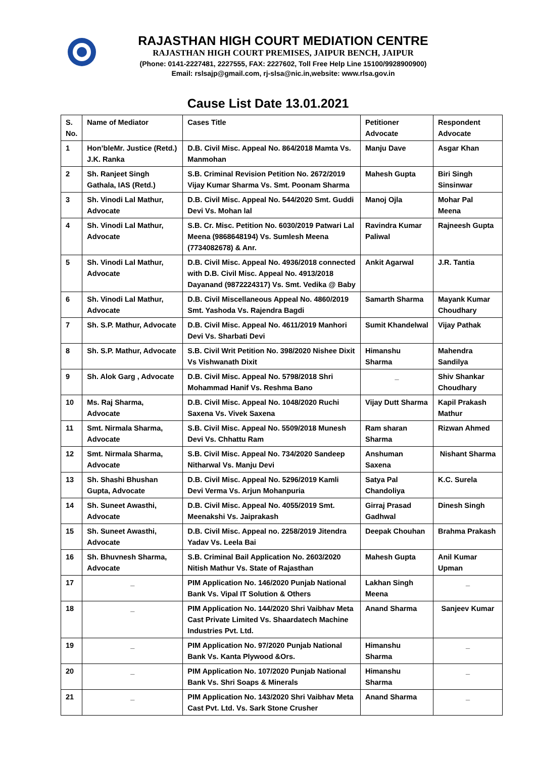RAJASTHAN HIGH COURT MEDIATION CENTRE
RAJASTHAN HIGH COURT PREMISES, JAIPUR BENCH, JAIPUR
(Phone: 0141-2227481, 2227555, FAX: 2227602, Toll Free Help Line 15100/9928900900)
Email: rslsajp@gmail.com, rj-slsa@nic.in,website: www.rlsa.gov.in
Cause List Date 13.01.2021
| S. No. | Name of Mediator | Cases Title | Petitioner Advocate | Respondent Advocate |
| --- | --- | --- | --- | --- |
| 1 | Hon’bleMr. Justice (Retd.) J.K. Ranka | D.B. Civil Misc. Appeal No. 864/2018 Mamta Vs. Manmohan | Manju Dave | Asgar Khan |
| 2 | Sh. Ranjeet Singh Gathala, IAS (Retd.) | S.B. Criminal Revision Petition No. 2672/2019 Vijay Kumar Sharma Vs. Smt. Poonam Sharma | Mahesh Gupta | Biri Singh Sinsinwar |
| 3 | Sh. Vinodi Lal Mathur, Advocate | D.B. Civil Misc. Appeal No. 544/2020 Smt. Guddi Devi Vs. Mohan lal | Manoj Ojla | Mohar Pal Meena |
| 4 | Sh. Vinodi Lal Mathur, Advocate | S.B. Cr. Misc. Petition No. 6030/2019 Patwari Lal Meena (9868648194) Vs. Sumlesh Meena (7734082678) & Anr. | Ravindra Kumar Paliwal | Rajneesh Gupta |
| 5 | Sh. Vinodi Lal Mathur, Advocate | D.B. Civil Misc. Appeal No. 4936/2018 connected with D.B. Civil Misc. Appeal No. 4913/2018 Dayanand (9872224317) Vs. Smt. Vedika @ Baby | Ankit Agarwal | J.R. Tantia |
| 6 | Sh. Vinodi Lal Mathur, Advocate | D.B. Civil Miscellaneous Appeal No. 4860/2019 Smt. Yashoda Vs. Rajendra Bagdi | Samarth Sharma | Mayank Kumar Choudhary |
| 7 | Sh. S.P. Mathur, Advocate | D.B. Civil Misc. Appeal No. 4611/2019 Manhori Devi Vs. Sharbati Devi | Sumit Khandelwal | Vijay Pathak |
| 8 | Sh. S.P. Mathur, Advocate | S.B. Civil Writ Petition No. 398/2020 Nishee Dixit Vs Vishwanath Dixit | Himanshu Sharma | Mahendra Sandilya |
| 9 | Sh. Alok Garg , Advocate | D.B. Civil Misc. Appeal No. 5798/2018 Shri Mohammad Hanif Vs. Reshma Bano | _ | Shiv Shankar Choudhary |
| 10 | Ms. Raj Sharma, Advocate | D.B. Civil Misc. Appeal No. 1048/2020 Ruchi Saxena Vs. Vivek Saxena | Vijay Dutt Sharma | Kapil Prakash Mathur |
| 11 | Smt. Nirmala Sharma, Advocate | S.B. Civil Misc. Appeal No. 5509/2018 Munesh Devi Vs. Chhattu Ram | Ram sharan Sharma | Rizwan Ahmed |
| 12 | Smt. Nirmala Sharma, Advocate | S.B. Civil Misc. Appeal No. 734/2020 Sandeep Nitharwal Vs. Manju Devi | Anshuman Saxena | Nishant Sharma |
| 13 | Sh. Shashi Bhushan Gupta, Advocate | D.B. Civil Misc. Appeal No. 5296/2019 Kamli Devi Verma Vs. Arjun Mohanpuria | Satya Pal Chandoliya | K.C. Surela |
| 14 | Sh. Suneet Awasthi, Advocate | D.B. Civil Misc. Appeal No. 4055/2019 Smt. Meenakshi Vs. Jaiprakash | Girraj Prasad Gadhwal | Dinesh Singh |
| 15 | Sh. Suneet Awasthi, Advocate | D.B. Civil Misc. Appeal no. 2258/2019 Jitendra Yadav Vs. Leela Bai | Deepak Chouhan | Brahma Prakash |
| 16 | Sh. Bhuvnesh Sharma, Advocate | S.B. Criminal Bail Application No. 2603/2020 Nitish Mathur Vs. State of Rajasthan | Mahesh Gupta | Anil Kumar Upman |
| 17 | _ | PIM Application No. 146/2020 Punjab National Bank Vs. Vipal IT Solution & Others | Lakhan Singh Meena | _ |
| 18 | _ | PIM Application No. 144/2020 Shri Vaibhav Meta Cast Private Limited Vs. Shaardatech Machine Industries Pvt. Ltd. | Anand Sharma | Sanjeev Kumar |
| 19 | _ | PIM Application No. 97/2020 Punjab National Bank Vs. Kanta Plywood &Ors. | Himanshu Sharma | _ |
| 20 | _ | PIM Application No. 107/2020 Punjab National Bank Vs. Shri Soaps & Minerals | Himanshu Sharma | _ |
| 21 | _ | PIM Application No. 143/2020 Shri Vaibhav Meta Cast Pvt. Ltd. Vs. Sark Stone Crusher | Anand Sharma | _ |